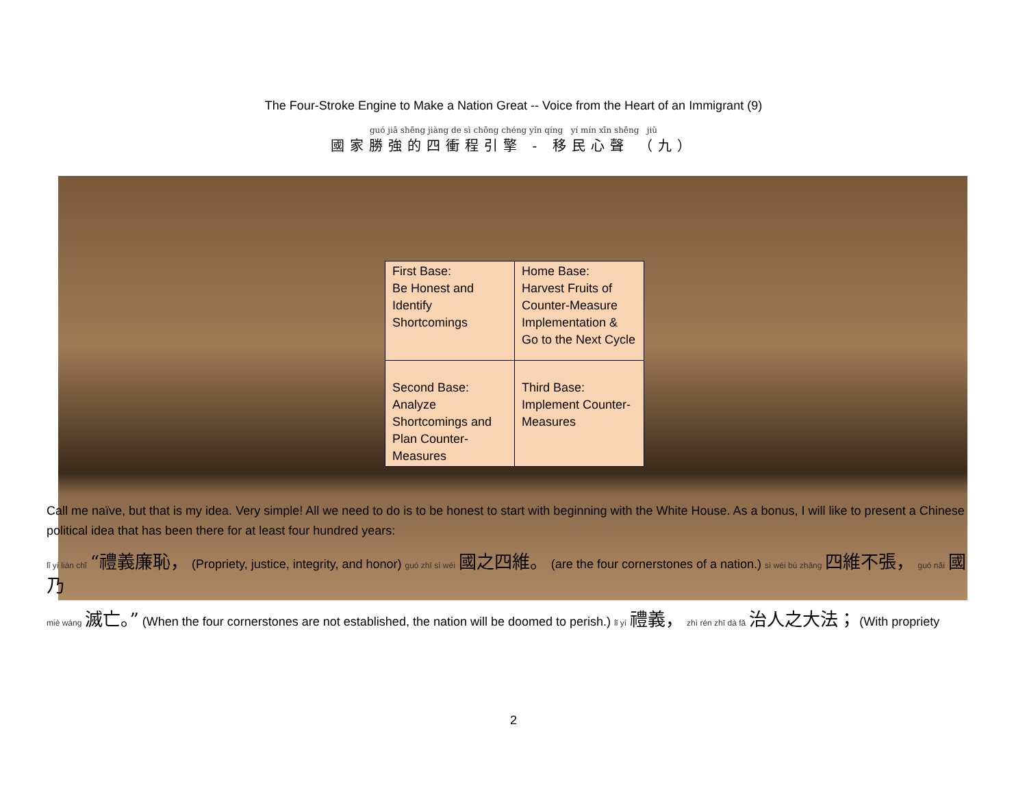The Four-Stroke Engine to Make a Nation Great -- Voice from the Heart of an Immigrant (9)
guó jiā shēng jiàng de sì chōng chéng yǐn qíng yí mín xīn shēng jiǔ
國家勝強的四衝程引擎 - 移民心聲 （九）
| First Base: Be Honest and Identify Shortcomings | Home Base: Harvest Fruits of Counter-Measure Implementation & Go to the Next Cycle |
| Second Base: Analyze Shortcomings and Plan Counter-Measures | Third Base: Implement Counter-Measures |
Call me naïve, but that is my idea. Very simple! All we need to do is to be honest to start with beginning with the White House. As a bonus, I will like to present a Chinese political idea that has been there for at least four hundred years:
lǐ yí lián chǐ “禮義廉恥， (Propriety, justice, integrity, and honor) guó zhī sì wéi 國之四維。 (are the four cornerstones of a nation.) sì wéi bù zhāng 四維不張， guó nǎi 國乃
miè wáng 滅亡。” (When the four cornerstones are not established, the nation will be doomed to perish.) lǐ yí 禮義， zhì rén zhī dà fǎ 治人之大法； (With propriety
2